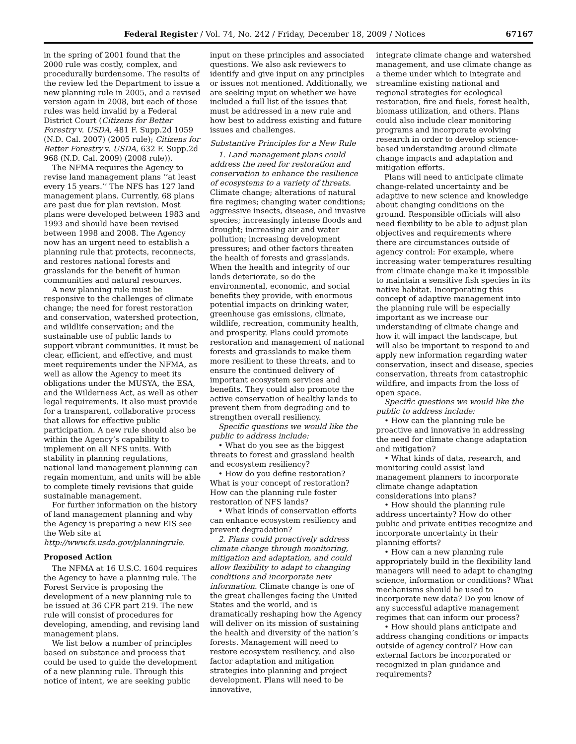Federal Register / Vol. 74, No. 242 / Friday, December 18, 2009 / Notices 67167
in the spring of 2001 found that the 2000 rule was costly, complex, and procedurally burdensome. The results of the review led the Department to issue a new planning rule in 2005, and a revised version again in 2008, but each of those rules was held invalid by a Federal District Court (Citizens for Better Forestry v. USDA, 481 F. Supp.2d 1059 (N.D. Cal. 2007) (2005 rule); Citizens for Better Forestry v. USDA, 632 F. Supp.2d 968 (N.D. Cal. 2009) (2008 rule)).
The NFMA requires the Agency to revise land management plans ‘‘at least every 15 years.’’ The NFS has 127 land management plans. Currently, 68 plans are past due for plan revision. Most plans were developed between 1983 and 1993 and should have been revised between 1998 and 2008. The Agency now has an urgent need to establish a planning rule that protects, reconnects, and restores national forests and grasslands for the benefit of human communities and natural resources.
A new planning rule must be responsive to the challenges of climate change; the need for forest restoration and conservation, watershed protection, and wildlife conservation; and the sustainable use of public lands to support vibrant communities. It must be clear, efficient, and effective, and must meet requirements under the NFMA, as well as allow the Agency to meet its obligations under the MUSYA, the ESA, and the Wilderness Act, as well as other legal requirements. It also must provide for a transparent, collaborative process that allows for effective public participation. A new rule should also be within the Agency’s capability to implement on all NFS units. With stability in planning regulations, national land management planning can regain momentum, and units will be able to complete timely revisions that guide sustainable management.
For further information on the history of land management planning and why the Agency is preparing a new EIS see the Web site at http://www.fs.usda.gov/planningrule.
Proposed Action
The NFMA at 16 U.S.C. 1604 requires the Agency to have a planning rule. The Forest Service is proposing the development of a new planning rule to be issued at 36 CFR part 219. The new rule will consist of procedures for developing, amending, and revising land management plans.
We list below a number of principles based on substance and process that could be used to guide the development of a new planning rule. Through this notice of intent, we are seeking public
input on these principles and associated questions. We also ask reviewers to identify and give input on any principles or issues not mentioned. Additionally, we are seeking input on whether we have included a full list of the issues that must be addressed in a new rule and how best to address existing and future issues and challenges.
Substantive Principles for a New Rule
1. Land management plans could address the need for restoration and conservation to enhance the resilience of ecosystems to a variety of threats. Climate change; alterations of natural fire regimes; changing water conditions; aggressive insects, disease, and invasive species; increasingly intense floods and drought; increasing air and water pollution; increasing development pressures; and other factors threaten the health of forests and grasslands. When the health and integrity of our lands deteriorate, so do the environmental, economic, and social benefits they provide, with enormous potential impacts on drinking water, greenhouse gas emissions, climate, wildlife, recreation, community health, and prosperity. Plans could promote restoration and management of national forests and grasslands to make them more resilient to these threats, and to ensure the continued delivery of important ecosystem services and benefits. They could also promote the active conservation of healthy lands to prevent them from degrading and to strengthen overall resiliency.
Specific questions we would like the public to address include:
• What do you see as the biggest threats to forest and grassland health and ecosystem resiliency?
• How do you define restoration? What is your concept of restoration? How can the planning rule foster restoration of NFS lands?
• What kinds of conservation efforts can enhance ecosystem resiliency and prevent degradation?
2. Plans could proactively address climate change through monitoring, mitigation and adaptation, and could allow flexibility to adapt to changing conditions and incorporate new information. Climate change is one of the great challenges facing the United States and the world, and is dramatically reshaping how the Agency will deliver on its mission of sustaining the health and diversity of the nation’s forests. Management will need to restore ecosystem resiliency, and also factor adaptation and mitigation strategies into planning and project development. Plans will need to be innovative,
integrate climate change and watershed management, and use climate change as a theme under which to integrate and streamline existing national and regional strategies for ecological restoration, fire and fuels, forest health, biomass utilization, and others. Plans could also include clear monitoring programs and incorporate evolving research in order to develop science-based understanding around climate change impacts and adaptation and mitigation efforts.
Plans will need to anticipate climate change-related uncertainty and be adaptive to new science and knowledge about changing conditions on the ground. Responsible officials will also need flexibility to be able to adjust plan objectives and requirements where there are circumstances outside of agency control: For example, where increasing water temperatures resulting from climate change make it impossible to maintain a sensitive fish species in its native habitat. Incorporating this concept of adaptive management into the planning rule will be especially important as we increase our understanding of climate change and how it will impact the landscape, but will also be important to respond to and apply new information regarding water conservation, insect and disease, species conservation, threats from catastrophic wildfire, and impacts from the loss of open space.
Specific questions we would like the public to address include:
• How can the planning rule be proactive and innovative in addressing the need for climate change adaptation and mitigation?
• What kinds of data, research, and monitoring could assist land management planners to incorporate climate change adaptation considerations into plans?
• How should the planning rule address uncertainty? How do other public and private entities recognize and incorporate uncertainty in their planning efforts?
• How can a new planning rule appropriately build in the flexibility land managers will need to adapt to changing science, information or conditions? What mechanisms should be used to incorporate new data? Do you know of any successful adaptive management regimes that can inform our process?
• How should plans anticipate and address changing conditions or impacts outside of agency control? How can external factors be incorporated or recognized in plan guidance and requirements?